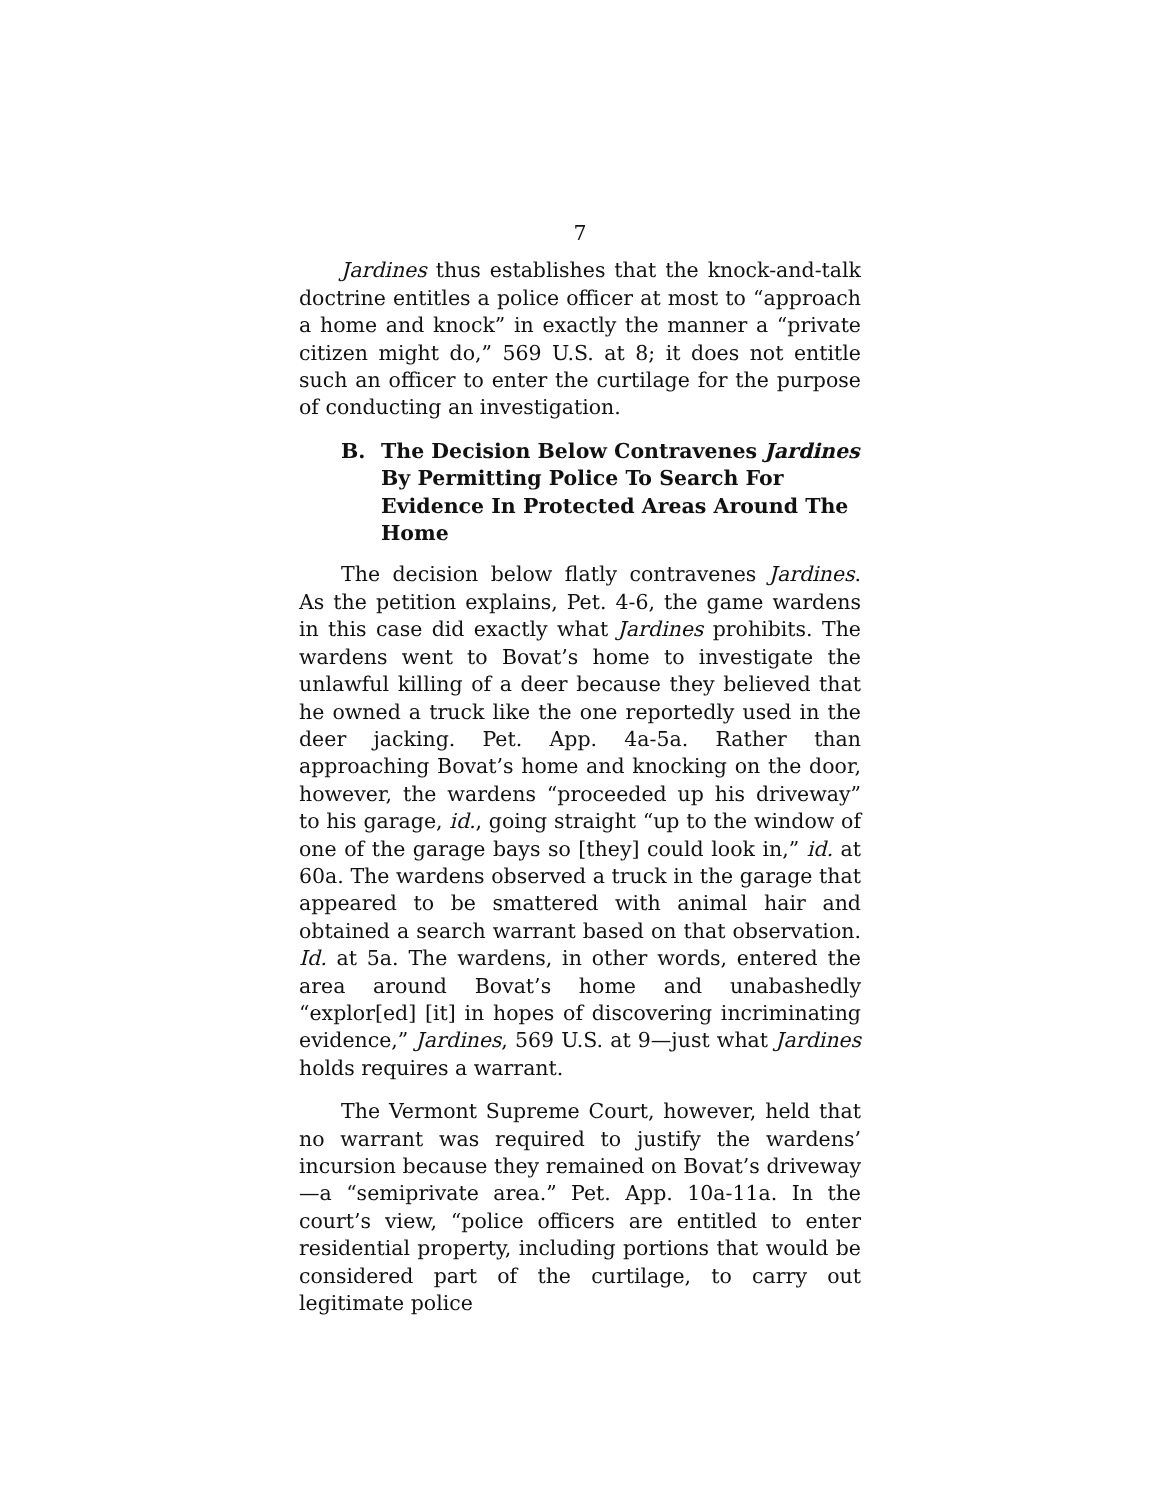7
Jardines thus establishes that the knock-and-talk doctrine entitles a police officer at most to “approach a home and knock” in exactly the manner a “private citizen might do,” 569 U.S. at 8; it does not entitle such an officer to enter the curtilage for the purpose of conducting an investigation.
B. The Decision Below Contravenes Jardines By Permitting Police To Search For Evidence In Protected Areas Around The Home
The decision below flatly contravenes Jardines. As the petition explains, Pet. 4-6, the game wardens in this case did exactly what Jardines prohibits. The wardens went to Bovat’s home to investigate the unlawful killing of a deer because they believed that he owned a truck like the one reportedly used in the deer jacking. Pet. App. 4a-5a. Rather than approaching Bovat’s home and knocking on the door, however, the wardens “proceeded up his driveway” to his garage, id., going straight “up to the window of one of the garage bays so [they] could look in,” id. at 60a. The wardens observed a truck in the garage that appeared to be smattered with animal hair and obtained a search warrant based on that observation. Id. at 5a. The wardens, in other words, entered the area around Bovat’s home and unabashedly “explor[ed] [it] in hopes of discovering incriminating evidence,” Jardines, 569 U.S. at 9—just what Jardines holds requires a warrant.
The Vermont Supreme Court, however, held that no warrant was required to justify the wardens’ incursion because they remained on Bovat’s driveway—a “semiprivate area.” Pet. App. 10a-11a. In the court’s view, “police officers are entitled to enter residential property, including portions that would be considered part of the curtilage, to carry out legitimate police